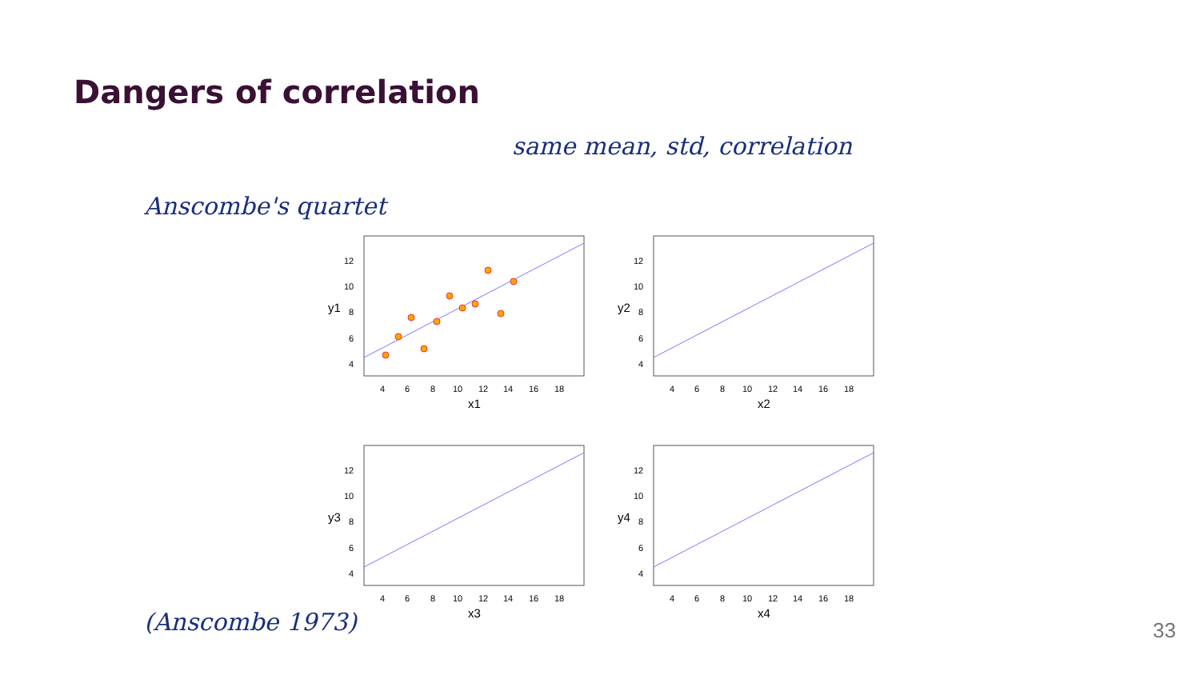Dangers of correlation
same mean, std, correlation
Anscombe's quartet
(Anscombe 1973)
12
10
8
6
4
4
6
8
10
12
14
16
18
x1
y1
x2
y2
x3
y3
x4
y4
33